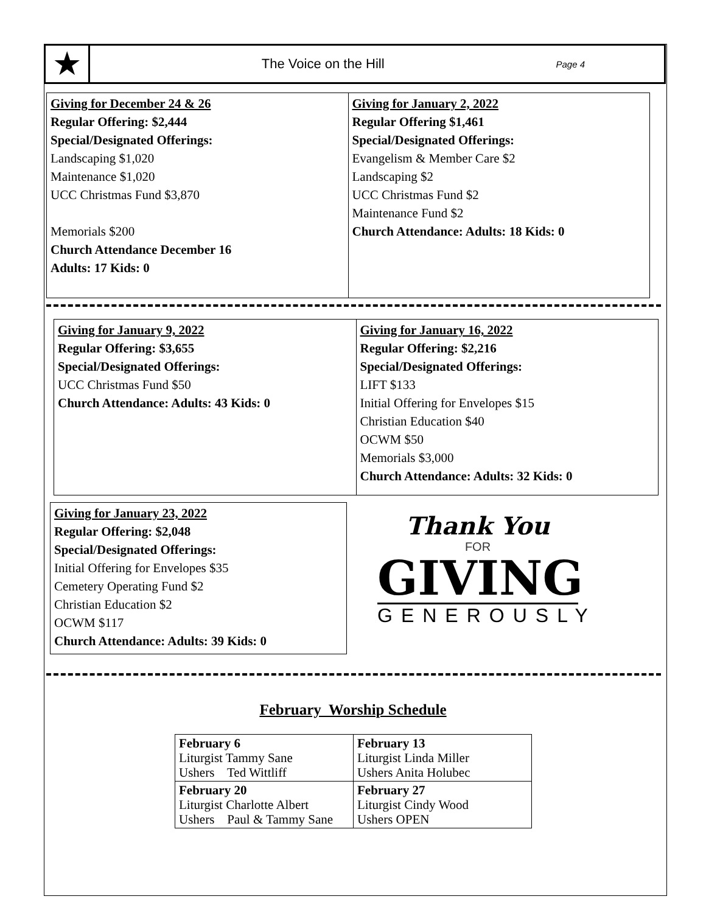★
The Voice on the Hill
Page 4
Giving for December 24 & 26
Regular Offering: $2,444
Special/Designated Offerings:
Landscaping $1,020
Maintenance $1,020
UCC Christmas Fund $3,870
Memorials $200
Church Attendance December 16
Adults: 17 Kids: 0
Giving for January 2, 2022
Regular Offering $1,461
Special/Designated Offerings:
Evangelism & Member Care $2
Landscaping $2
UCC Christmas Fund $2
Maintenance Fund $2
Church Attendance: Adults: 18 Kids: 0
Giving for January 9, 2022
Regular Offering: $3,655
Special/Designated Offerings:
UCC Christmas Fund $50
Church Attendance: Adults: 43 Kids: 0
Giving for January 16, 2022
Regular Offering: $2,216
Special/Designated Offerings:
LIFT $133
Initial Offering for Envelopes $15
Christian Education $40
OCWM $50
Memorials $3,000
Church Attendance: Adults: 32 Kids: 0
Giving for January 23, 2022
Regular Offering: $2,048
Special/Designated Offerings:
Initial Offering for Envelopes $35
Cemetery Operating Fund $2
Christian Education $2
OCWM $117
Church Attendance: Adults: 39 Kids: 0
Thank You
FOR
GIVING
GENEROUSLY
February Worship Schedule
| February 6 Liturgist Tammy Sane Ushers Ted Wittliff | February 13 Liturgist Linda Miller Ushers Anita Holubec |
| February 20 Liturgist Charlotte Albert Ushers Paul & Tammy Sane | February 27 Liturgist Cindy Wood Ushers OPEN |